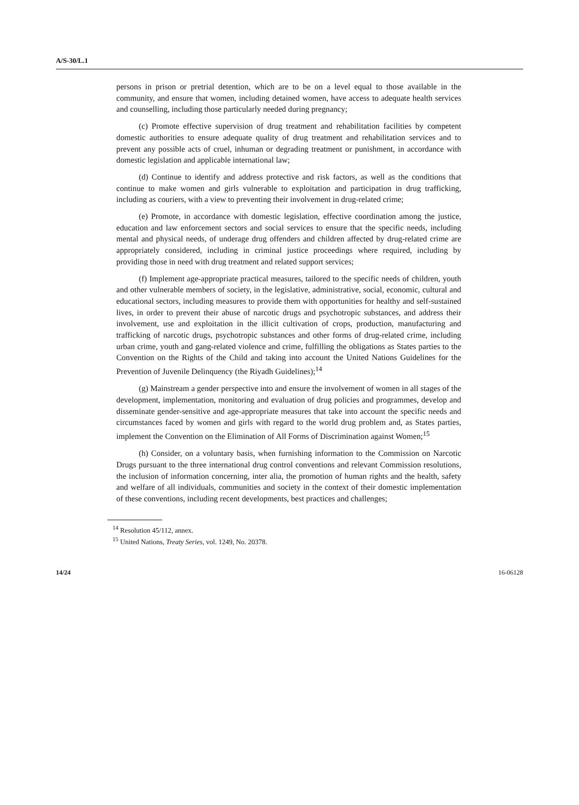A/S-30/L.1
persons in prison or pretrial detention, which are to be on a level equal to those available in the community, and ensure that women, including detained women, have access to adequate health services and counselling, including those particularly needed during pregnancy;
(c) Promote effective supervision of drug treatment and rehabilitation facilities by competent domestic authorities to ensure adequate quality of drug treatment and rehabilitation services and to prevent any possible acts of cruel, inhuman or degrading treatment or punishment, in accordance with domestic legislation and applicable international law;
(d) Continue to identify and address protective and risk factors, as well as the conditions that continue to make women and girls vulnerable to exploitation and participation in drug trafficking, including as couriers, with a view to preventing their involvement in drug-related crime;
(e) Promote, in accordance with domestic legislation, effective coordination among the justice, education and law enforcement sectors and social services to ensure that the specific needs, including mental and physical needs, of underage drug offenders and children affected by drug-related crime are appropriately considered, including in criminal justice proceedings where required, including by providing those in need with drug treatment and related support services;
(f) Implement age-appropriate practical measures, tailored to the specific needs of children, youth and other vulnerable members of society, in the legislative, administrative, social, economic, cultural and educational sectors, including measures to provide them with opportunities for healthy and self-sustained lives, in order to prevent their abuse of narcotic drugs and psychotropic substances, and address their involvement, use and exploitation in the illicit cultivation of crops, production, manufacturing and trafficking of narcotic drugs, psychotropic substances and other forms of drug-related crime, including urban crime, youth and gang-related violence and crime, fulfilling the obligations as States parties to the Convention on the Rights of the Child and taking into account the United Nations Guidelines for the Prevention of Juvenile Delinquency (the Riyadh Guidelines);<sup>14</sup>
(g) Mainstream a gender perspective into and ensure the involvement of women in all stages of the development, implementation, monitoring and evaluation of drug policies and programmes, develop and disseminate gender-sensitive and age-appropriate measures that take into account the specific needs and circumstances faced by women and girls with regard to the world drug problem and, as States parties, implement the Convention on the Elimination of All Forms of Discrimination against Women;<sup>15</sup>
(h) Consider, on a voluntary basis, when furnishing information to the Commission on Narcotic Drugs pursuant to the three international drug control conventions and relevant Commission resolutions, the inclusion of information concerning, inter alia, the promotion of human rights and the health, safety and welfare of all individuals, communities and society in the context of their domestic implementation of these conventions, including recent developments, best practices and challenges;
<sup>14</sup> Resolution 45/112, annex.
<sup>15</sup> United Nations, Treaty Series, vol. 1249, No. 20378.
14/24 16-06128